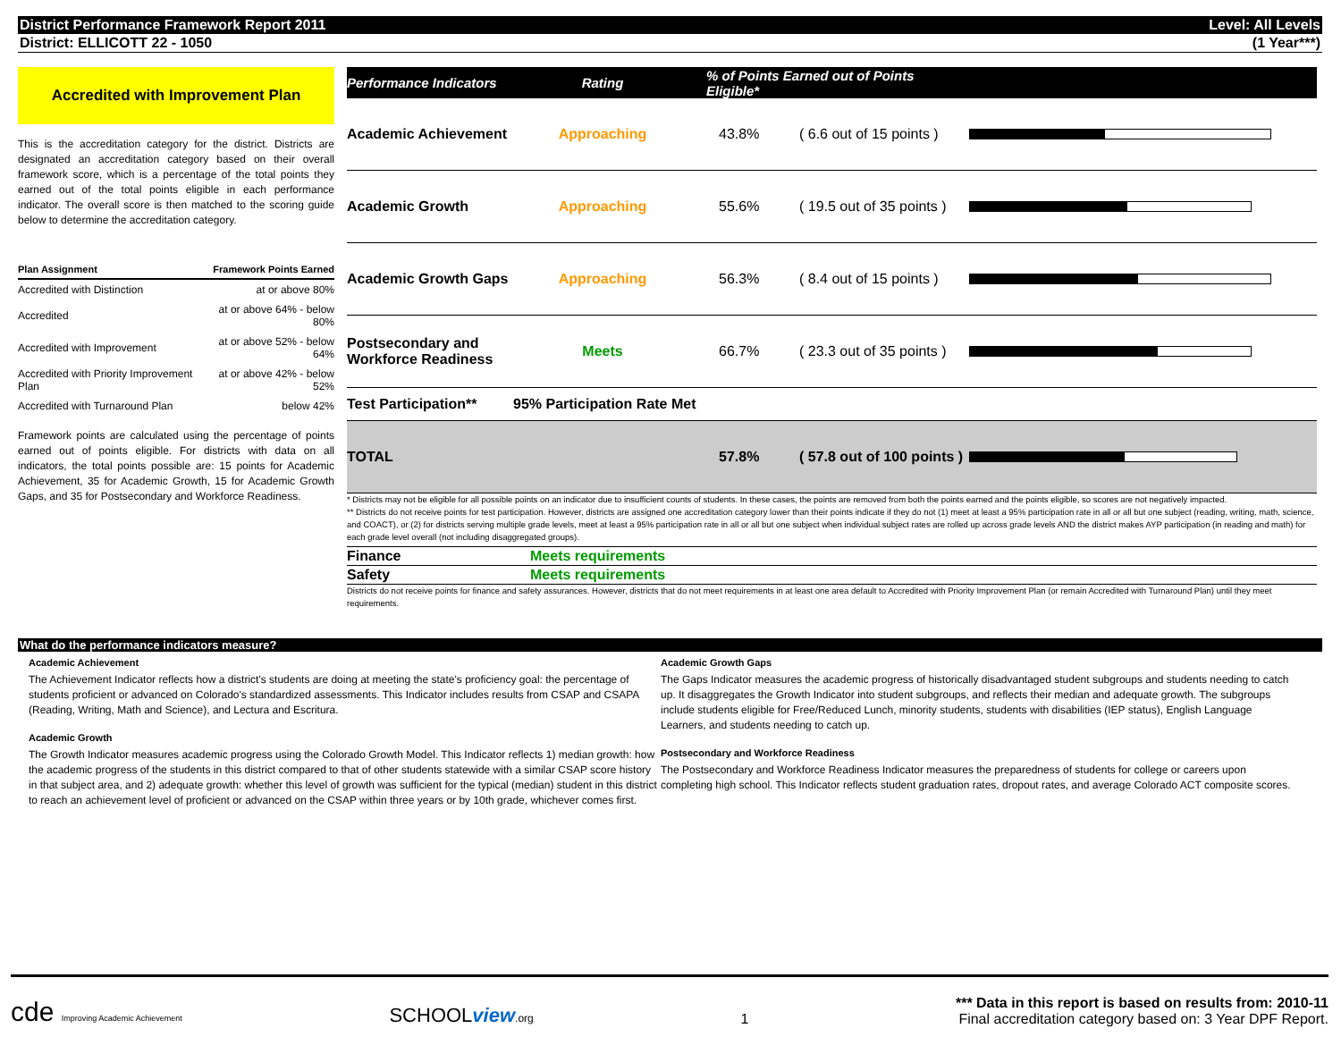District Performance Framework Report 2011 Level: All Levels
District: ELLICOTT 22 - 1050 (1 Year***)
Accredited with Improvement Plan
This is the accreditation category for the district. Districts are designated an accreditation category based on their overall framework score, which is a percentage of the total points they earned out of the total points eligible in each performance indicator. The overall score is then matched to the scoring guide below to determine the accreditation category.
| Plan Assignment | Framework Points Earned |
| --- | --- |
| Accredited with Distinction | at or above 80% |
| Accredited | at or above 64% - below 80% |
| Accredited with Improvement | at or above 52% - below 64% |
| Accredited with Priority Improvement Plan | at or above 42% - below 52% |
| Accredited with Turnaround Plan | below 42% |
Framework points are calculated using the percentage of points earned out of points eligible. For districts with data on all indicators, the total points possible are: 15 points for Academic Achievement, 35 for Academic Growth, 15 for Academic Growth Gaps, and 35 for Postsecondary and Workforce Readiness.
| Performance Indicators | Rating | % of Points Earned out of Points Eligible* | | |
| --- | --- | --- | --- | --- |
| Academic Achievement | Approaching | 43.8% | ( 6.6 out of 15 points ) | |
| Academic Growth | Approaching | 55.6% | ( 19.5 out of 35 points ) | |
| Academic Growth Gaps | Approaching | 56.3% | ( 8.4 out of 15 points ) | |
| Postsecondary and Workforce Readiness | Meets | 66.7% | ( 23.3 out of 35 points ) | |
| Test Participation** | 95% Participation Rate Met | | | |
| TOTAL | | 57.8% | ( 57.8 out of 100 points ) | |
* Districts may not be eligible for all possible points on an indicator due to insufficient counts of students. In these cases, the points are removed from both the points earned and the points eligible, so scores are not negatively impacted.
** Districts do not receive points for test participation. However, districts are assigned one accreditation category lower than their points indicate if they do not (1) meet at least a 95% participation rate in all or all but one subject (reading, writing, math, science, and COACT), or (2) for districts serving multiple grade levels, meet at least a 95% participation rate in all or all but one subject when individual subject rates are rolled up across grade levels AND the district makes AYP participation (in reading and math) for each grade level overall (not including disaggregated groups).
Finance Meets requirements
Safety Meets requirements
Districts do not receive points for finance and safety assurances. However, districts that do not meet requirements in at least one area default to Accredited with Priority Improvement Plan (or remain Accredited with Turnaround Plan) until they meet requirements.
What do the performance indicators measure?
Academic Achievement
The Achievement Indicator reflects how a district's students are doing at meeting the state's proficiency goal: the percentage of students proficient or advanced on Colorado's standardized assessments. This Indicator includes results from CSAP and CSAPA (Reading, Writing, Math and Science), and Lectura and Escritura.
Academic Growth
The Growth Indicator measures academic progress using the Colorado Growth Model. This Indicator reflects 1) median growth: how the academic progress of the students in this district compared to that of other students statewide with a similar CSAP score history in that subject area, and 2) adequate growth: whether this level of growth was sufficient for the typical (median) student in this district to reach an achievement level of proficient or advanced on the CSAP within three years or by 10th grade, whichever comes first.
Academic Growth Gaps
The Gaps Indicator measures the academic progress of historically disadvantaged student subgroups and students needing to catch up. It disaggregates the Growth Indicator into student subgroups, and reflects their median and adequate growth. The subgroups include students eligible for Free/Reduced Lunch, minority students, students with disabilities (IEP status), English Language Learners, and students needing to catch up.
Postsecondary and Workforce Readiness
The Postsecondary and Workforce Readiness Indicator measures the preparedness of students for college or careers upon completing high school. This Indicator reflects student graduation rates, dropout rates, and average Colorado ACT composite scores.
cde Improving Academic Achievement
SCHOOLview.org
1
*** Data in this report is based on results from: 2010-11
Final accreditation category based on: 3 Year DPF Report.